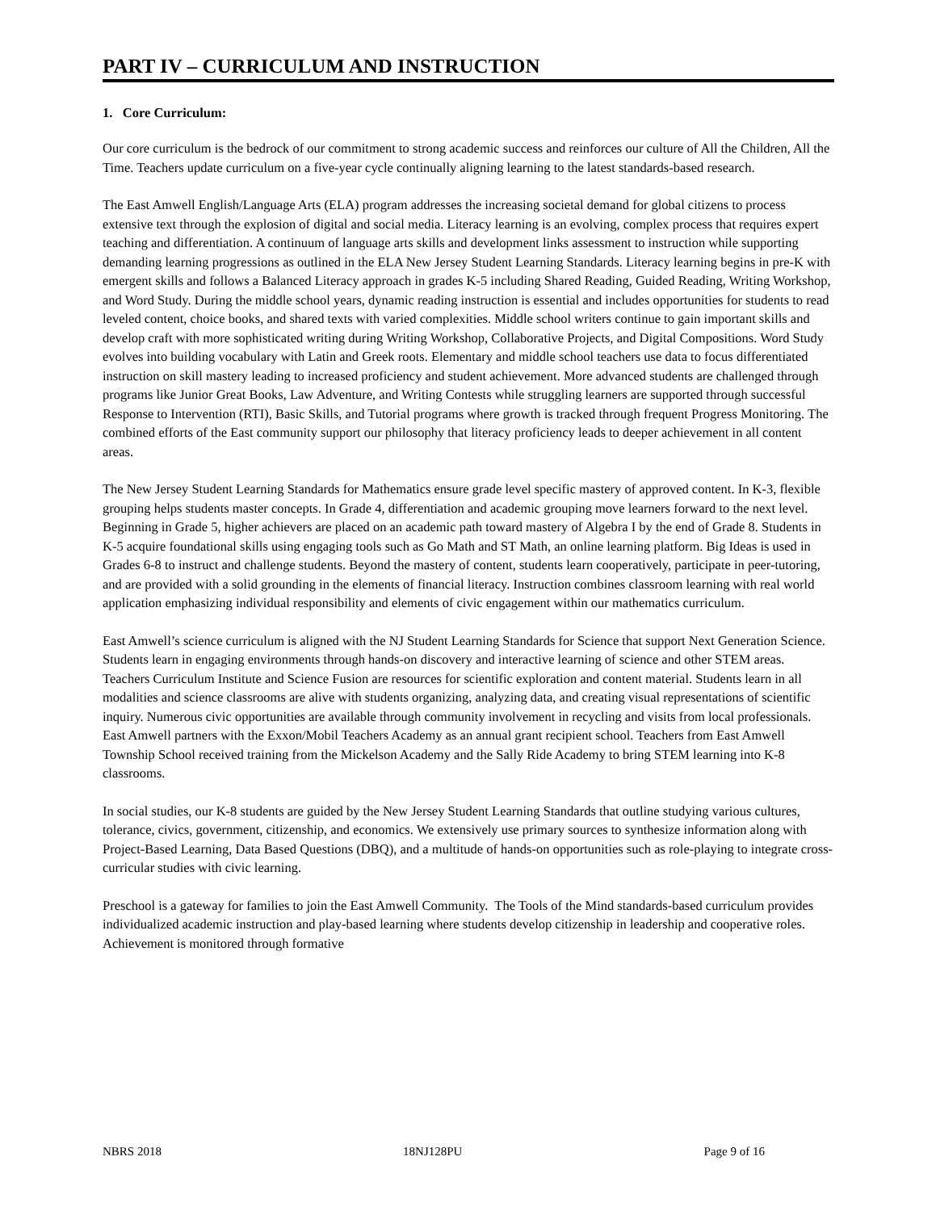PART IV – CURRICULUM AND INSTRUCTION
1. Core Curriculum:
Our core curriculum is the bedrock of our commitment to strong academic success and reinforces our culture of All the Children, All the Time. Teachers update curriculum on a five-year cycle continually aligning learning to the latest standards-based research.
The East Amwell English/Language Arts (ELA) program addresses the increasing societal demand for global citizens to process extensive text through the explosion of digital and social media. Literacy learning is an evolving, complex process that requires expert teaching and differentiation. A continuum of language arts skills and development links assessment to instruction while supporting demanding learning progressions as outlined in the ELA New Jersey Student Learning Standards. Literacy learning begins in pre-K with emergent skills and follows a Balanced Literacy approach in grades K-5 including Shared Reading, Guided Reading, Writing Workshop, and Word Study. During the middle school years, dynamic reading instruction is essential and includes opportunities for students to read leveled content, choice books, and shared texts with varied complexities. Middle school writers continue to gain important skills and develop craft with more sophisticated writing during Writing Workshop, Collaborative Projects, and Digital Compositions. Word Study evolves into building vocabulary with Latin and Greek roots. Elementary and middle school teachers use data to focus differentiated instruction on skill mastery leading to increased proficiency and student achievement. More advanced students are challenged through programs like Junior Great Books, Law Adventure, and Writing Contests while struggling learners are supported through successful Response to Intervention (RTI), Basic Skills, and Tutorial programs where growth is tracked through frequent Progress Monitoring. The combined efforts of the East community support our philosophy that literacy proficiency leads to deeper achievement in all content areas.
The New Jersey Student Learning Standards for Mathematics ensure grade level specific mastery of approved content. In K-3, flexible grouping helps students master concepts. In Grade 4, differentiation and academic grouping move learners forward to the next level. Beginning in Grade 5, higher achievers are placed on an academic path toward mastery of Algebra I by the end of Grade 8. Students in K-5 acquire foundational skills using engaging tools such as Go Math and ST Math, an online learning platform. Big Ideas is used in Grades 6-8 to instruct and challenge students. Beyond the mastery of content, students learn cooperatively, participate in peer-tutoring, and are provided with a solid grounding in the elements of financial literacy. Instruction combines classroom learning with real world application emphasizing individual responsibility and elements of civic engagement within our mathematics curriculum.
East Amwell’s science curriculum is aligned with the NJ Student Learning Standards for Science that support Next Generation Science. Students learn in engaging environments through hands-on discovery and interactive learning of science and other STEM areas. Teachers Curriculum Institute and Science Fusion are resources for scientific exploration and content material. Students learn in all modalities and science classrooms are alive with students organizing, analyzing data, and creating visual representations of scientific inquiry. Numerous civic opportunities are available through community involvement in recycling and visits from local professionals. East Amwell partners with the Exxon/Mobil Teachers Academy as an annual grant recipient school. Teachers from East Amwell Township School received training from the Mickelson Academy and the Sally Ride Academy to bring STEM learning into K-8 classrooms.
In social studies, our K-8 students are guided by the New Jersey Student Learning Standards that outline studying various cultures, tolerance, civics, government, citizenship, and economics. We extensively use primary sources to synthesize information along with Project-Based Learning, Data Based Questions (DBQ), and a multitude of hands-on opportunities such as role-playing to integrate cross-curricular studies with civic learning.
Preschool is a gateway for families to join the East Amwell Community. The Tools of the Mind standards-based curriculum provides individualized academic instruction and play-based learning where students develop citizenship in leadership and cooperative roles. Achievement is monitored through formative
NBRS 2018 18NJ128PU Page 9 of 16